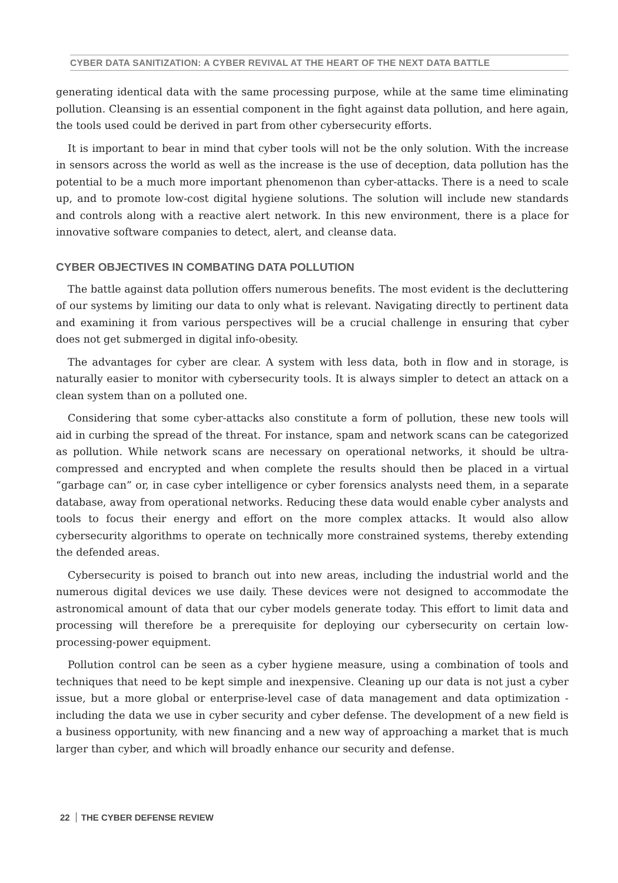CYBER DATA SANITIZATION: A CYBER REVIVAL AT THE HEART OF THE NEXT DATA BATTLE
generating identical data with the same processing purpose, while at the same time eliminating pollution. Cleansing is an essential component in the fight against data pollution, and here again, the tools used could be derived in part from other cybersecurity efforts.
It is important to bear in mind that cyber tools will not be the only solution. With the increase in sensors across the world as well as the increase is the use of deception, data pollution has the potential to be a much more important phenomenon than cyber-attacks. There is a need to scale up, and to promote low-cost digital hygiene solutions. The solution will include new standards and controls along with a reactive alert network. In this new environment, there is a place for innovative software companies to detect, alert, and cleanse data.
CYBER OBJECTIVES IN COMBATING DATA POLLUTION
The battle against data pollution offers numerous benefits. The most evident is the decluttering of our systems by limiting our data to only what is relevant. Navigating directly to pertinent data and examining it from various perspectives will be a crucial challenge in ensuring that cyber does not get submerged in digital info-obesity.
The advantages for cyber are clear. A system with less data, both in flow and in storage, is naturally easier to monitor with cybersecurity tools. It is always simpler to detect an attack on a clean system than on a polluted one.
Considering that some cyber-attacks also constitute a form of pollution, these new tools will aid in curbing the spread of the threat. For instance, spam and network scans can be categorized as pollution. While network scans are necessary on operational networks, it should be ultra-compressed and encrypted and when complete the results should then be placed in a virtual “garbage can” or, in case cyber intelligence or cyber forensics analysts need them, in a separate database, away from operational networks. Reducing these data would enable cyber analysts and tools to focus their energy and effort on the more complex attacks. It would also allow cybersecurity algorithms to operate on technically more constrained systems, thereby extending the defended areas.
Cybersecurity is poised to branch out into new areas, including the industrial world and the numerous digital devices we use daily. These devices were not designed to accommodate the astronomical amount of data that our cyber models generate today. This effort to limit data and processing will therefore be a prerequisite for deploying our cybersecurity on certain low-processing-power equipment.
Pollution control can be seen as a cyber hygiene measure, using a combination of tools and techniques that need to be kept simple and inexpensive. Cleaning up our data is not just a cyber issue, but a more global or enterprise-level case of data management and data optimization - including the data we use in cyber security and cyber defense. The development of a new field is a business opportunity, with new financing and a new way of approaching a market that is much larger than cyber, and which will broadly enhance our security and defense.
22 THE CYBER DEFENSE REVIEW